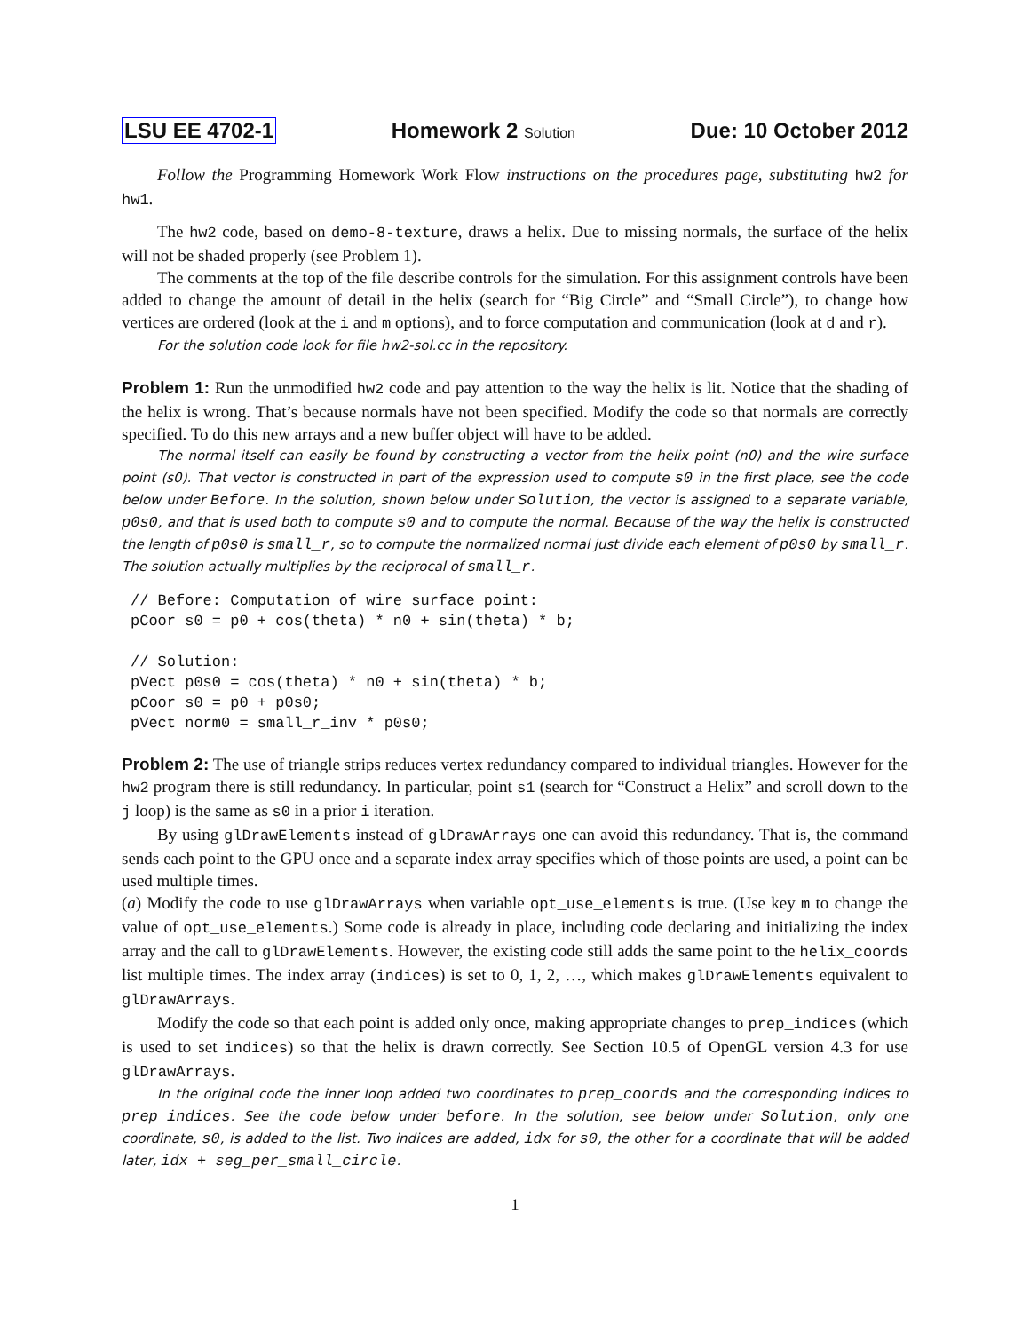LSU EE 4702-1 Homework 2 Solution Due: 10 October 2012
Follow the Programming Homework Work Flow instructions on the procedures page, substituting hw2 for hw1.
The hw2 code, based on demo-8-texture, draws a helix. Due to missing normals, the surface of the helix will not be shaded properly (see Problem 1).
The comments at the top of the file describe controls for the simulation. For this assignment controls have been added to change the amount of detail in the helix (search for “Big Circle” and “Small Circle”), to change how vertices are ordered (look at the i and m options), and to force computation and communication (look at d and r).
For the solution code look for file hw2-sol.cc in the repository.
Problem 1: Run the unmodified hw2 code and pay attention to the way the helix is lit. Notice that the shading of the helix is wrong. That’s because normals have not been specified. Modify the code so that normals are correctly specified. To do this new arrays and a new buffer object will have to be added.
The normal itself can easily be found by constructing a vector from the helix point (n0) and the wire surface point (s0). That vector is constructed in part of the expression used to compute s0 in the first place, see the code below under Before. In the solution, shown below under Solution, the vector is assigned to a separate variable, p0s0, and that is used both to compute s0 and to compute the normal. Because of the way the helix is constructed the length of p0s0 is small_r, so to compute the normalized normal just divide each element of p0s0 by small_r. The solution actually multiplies by the reciprocal of small_r.
// Before: Computation of wire surface point:
pCoor s0 = p0 + cos(theta) * n0 + sin(theta) * b;

// Solution:
pVect p0s0 = cos(theta) * n0 + sin(theta) * b;
pCoor s0 = p0 + p0s0;
pVect norm0 = small_r_inv * p0s0;
Problem 2: The use of triangle strips reduces vertex redundancy compared to individual triangles. However for the hw2 program there is still redundancy. In particular, point s1 (search for “Construct a Helix” and scroll down to the j loop) is the same as s0 in a prior i iteration.
By using glDrawElements instead of glDrawArrays one can avoid this redundancy. That is, the command sends each point to the GPU once and a separate index array specifies which of those points are used, a point can be used multiple times.
(a) Modify the code to use glDrawArrays when variable opt_use_elements is true. (Use key m to change the value of opt_use_elements.) Some code is already in place, including code declaring and initializing the index array and the call to glDrawElements. However, the existing code still adds the same point to the helix_coords list multiple times. The index array (indices) is set to 0, 1, 2, …, which makes glDrawElements equivalent to glDrawArrays.
Modify the code so that each point is added only once, making appropriate changes to prep_indices (which is used to set indices) so that the helix is drawn correctly. See Section 10.5 of OpenGL version 4.3 for use glDrawArrays.
In the original code the inner loop added two coordinates to prep_coords and the corresponding indices to prep_indices. See the code below under before. In the solution, see below under Solution, only one coordinate, s0, is added to the list. Two indices are added, idx for s0, the other for a coordinate that will be added later, idx + seg_per_small_circle.
1